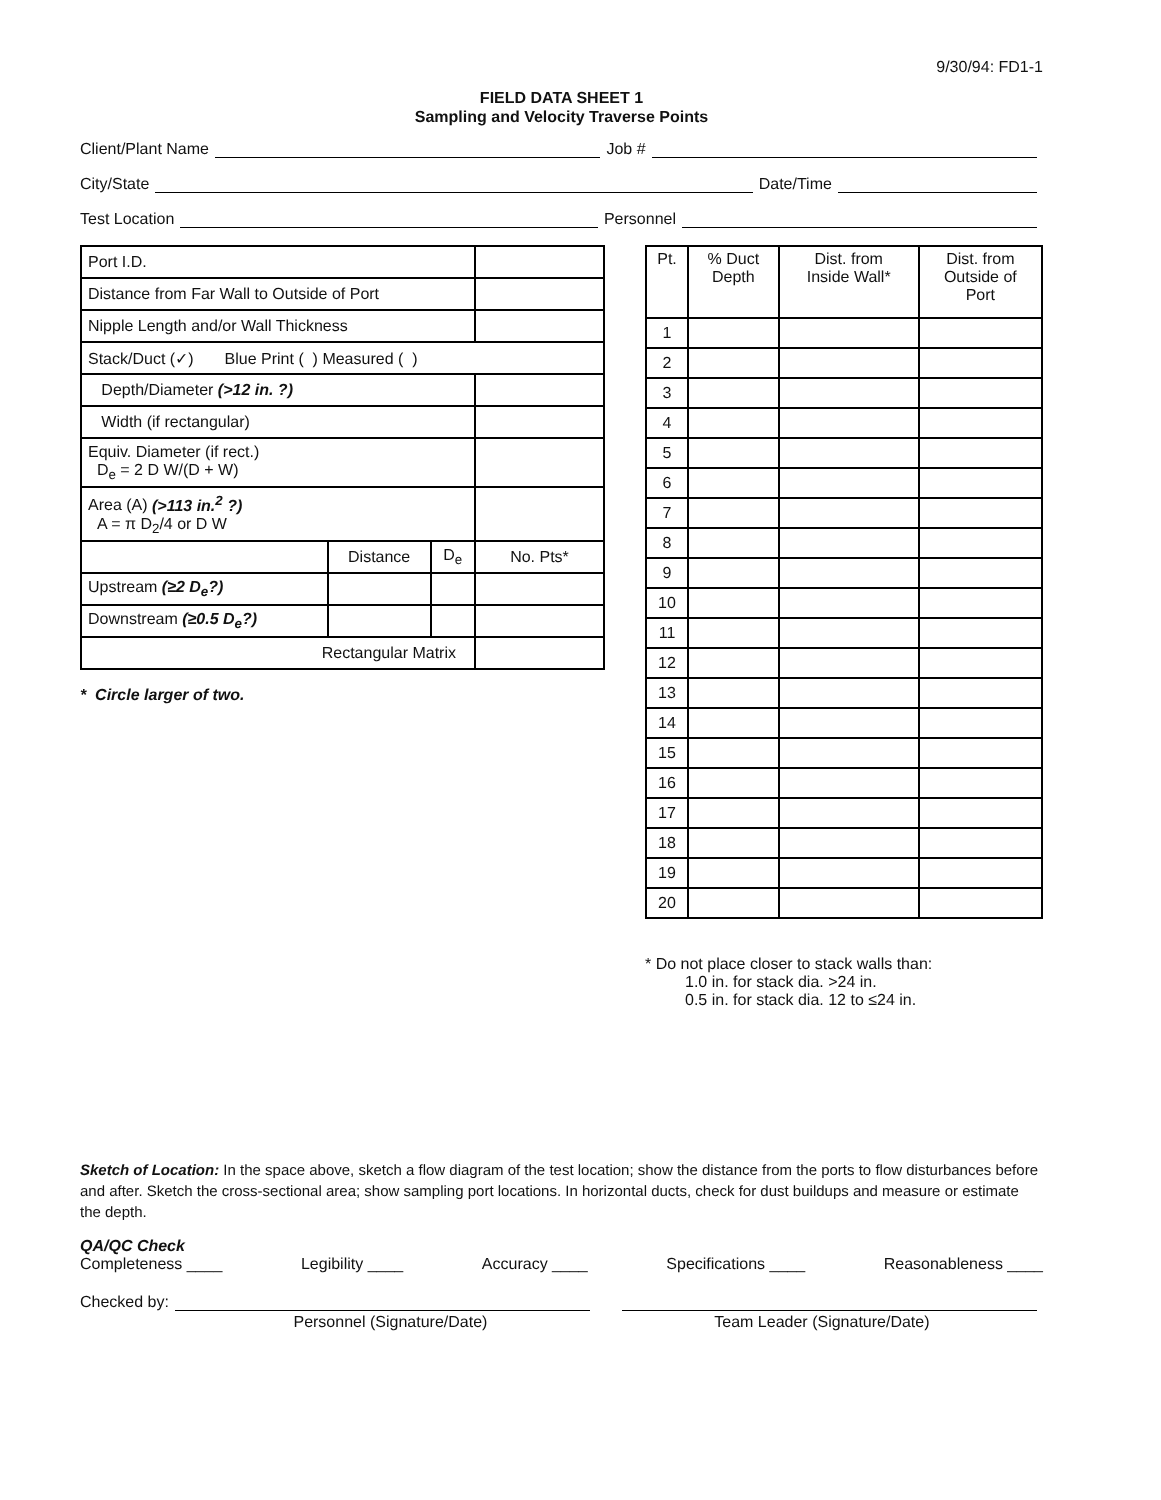9/30/94: FD1-1
FIELD DATA SHEET 1
Sampling and Velocity Traverse Points
Client/Plant Name Job #
City/State Date/Time
Test Location Personnel
| Port I.D. | | | |
| Distance from Far Wall to Outside of Port | | | |
| Nipple Length and/or Wall Thickness | | | |
| Stack/Duct (✓) Blue Print ( ) Measured ( ) | | | |
| Depth/Diameter (>12 in. ?) | | | |
| Width (if rectangular) | | | |
| Equiv. Diameter (if rect.) D<sub>e</sub> = 2 D W/(D + W) | | | |
| Area (A) (>113 in.<sup>2</sup> ?) A = π D<sub>2</sub>/4 or D W | | | |
| | Distance | D<sub>e</sub> | No. Pts* |
| Upstream (≥2 D<sub>e</sub>?) | | | |
| Downstream (≥0.5 D<sub>e</sub>?) | | | |
| Rectangular Matrix | | | |
* Circle larger of two.
| Pt. | % Duct Depth | Dist. from Inside Wall* | Dist. from Outside of Port |
| 1 | | | |
| 2 | | | |
| 3 | | | |
| 4 | | | |
| 5 | | | |
| 6 | | | |
| 7 | | | |
| 8 | | | |
| 9 | | | |
| 10 | | | |
| 11 | | | |
| 12 | | | |
| 13 | | | |
| 14 | | | |
| 15 | | | |
| 16 | | | |
| 17 | | | |
| 18 | | | |
| 19 | | | |
| 20 | | | |
* Do not place closer to stack walls than:
1.0 in. for stack dia. >24 in.
0.5 in. for stack dia. 12 to ≤24 in.
Sketch of Location: In the space above, sketch a flow diagram of the test location; show the distance from the ports to flow disturbances before and after. Sketch the cross-sectional area; show sampling port locations. In horizontal ducts, check for dust buildups and measure or estimate the depth.
QA/QC Check
Completeness ____ Legibility ____ Accuracy ____ Specifications ____ Reasonableness ____
Checked by:
Personnel (Signature/Date) Team Leader (Signature/Date)